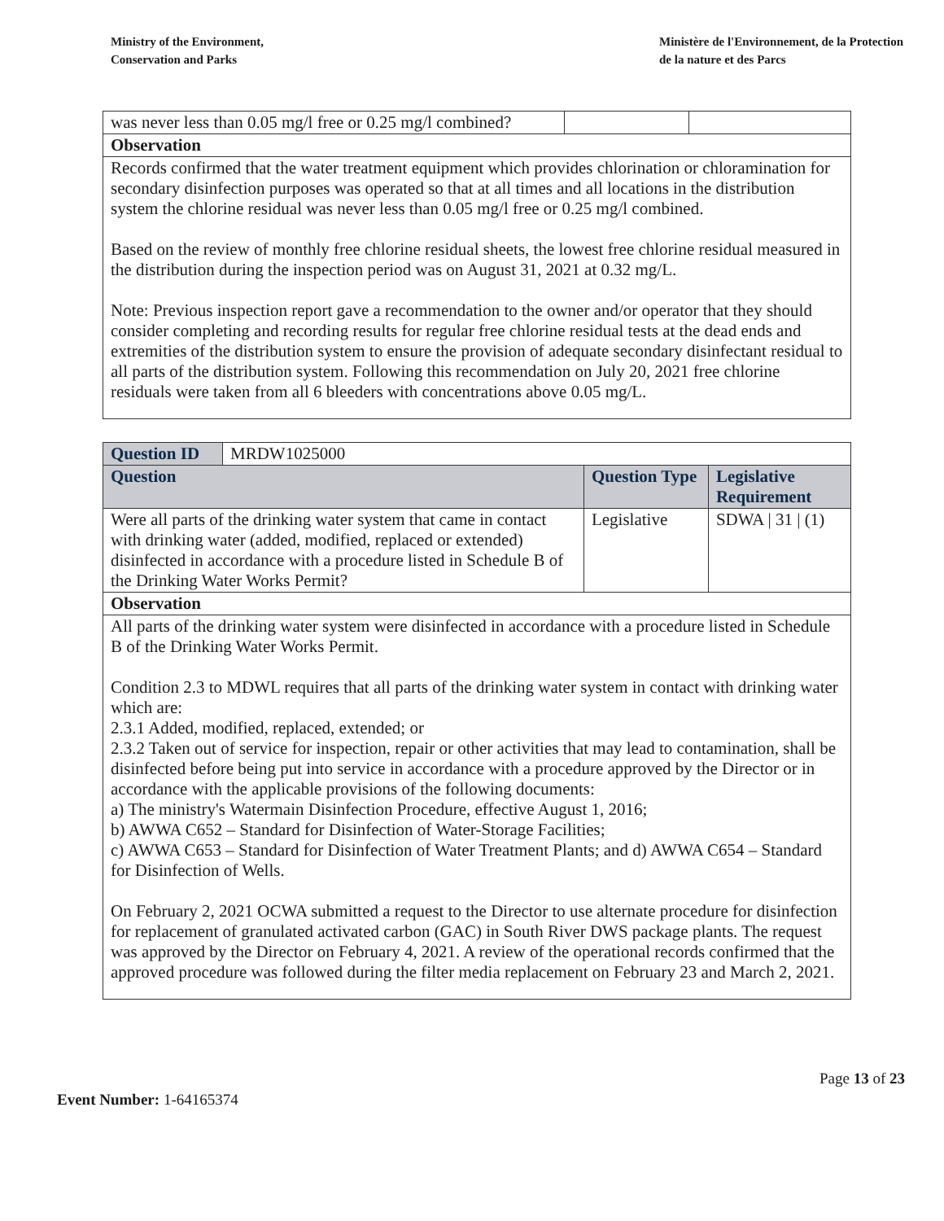Ministry of the Environment,
Conservation and Parks
Ministère de l'Environnement, de la Protection
de la nature et des Parcs
| was never less than 0.05 mg/l free or 0.25 mg/l combined? | | |
| Observation | | |
| Records confirmed that the water treatment equipment which provides chlorination or chloramination for secondary disinfection purposes was operated so that at all times and all locations in the distribution system the chlorine residual was never less than 0.05 mg/l free or 0.25 mg/l combined. Based on the review of monthly free chlorine residual sheets, the lowest free chlorine residual measured in the distribution during the inspection period was on August 31, 2021 at 0.32 mg/L. Note: Previous inspection report gave a recommendation to the owner and/or operator that they should consider completing and recording results for regular free chlorine residual tests at the dead ends and extremities of the distribution system to ensure the provision of adequate secondary disinfectant residual to all parts of the distribution system. Following this recommendation on July 20, 2021 free chlorine residuals were taken from all 6 bleeders with concentrations above 0.05 mg/L. | | |
| Question ID | MRDW1025000 | | |
| Question | | Question Type | Legislative Requirement |
| Were all parts of the drinking water system that came in contact with drinking water (added, modified, replaced or extended) disinfected in accordance with a procedure listed in Schedule B of the Drinking Water Works Permit? | | Legislative | SDWA / 31 / (1) |
| Observation | | | |
| All parts of the drinking water system were disinfected in accordance with a procedure listed in Schedule B of the Drinking Water Works Permit. Condition 2.3 to MDWL requires that all parts of the drinking water system in contact with drinking water which are: 2.3.1 Added, modified, replaced, extended; or 2.3.2 Taken out of service for inspection, repair or other activities that may lead to contamination, shall be disinfected before being put into service in accordance with a procedure approved by the Director or in accordance with the applicable provisions of the following documents: a) The ministry's Watermain Disinfection Procedure, effective August 1, 2016; b) AWWA C652 – Standard for Disinfection of Water-Storage Facilities; c) AWWA C653 – Standard for Disinfection of Water Treatment Plants; and d) AWWA C654 – Standard for Disinfection of Wells. On February 2, 2021 OCWA submitted a request to the Director to use alternate procedure for disinfection for replacement of granulated activated carbon (GAC) in South River DWS package plants. The request was approved by the Director on February 4, 2021. A review of the operational records confirmed that the approved procedure was followed during the filter media replacement on February 23 and March 2, 2021. | | | |
Page 13 of 23
Event Number: 1-64165374